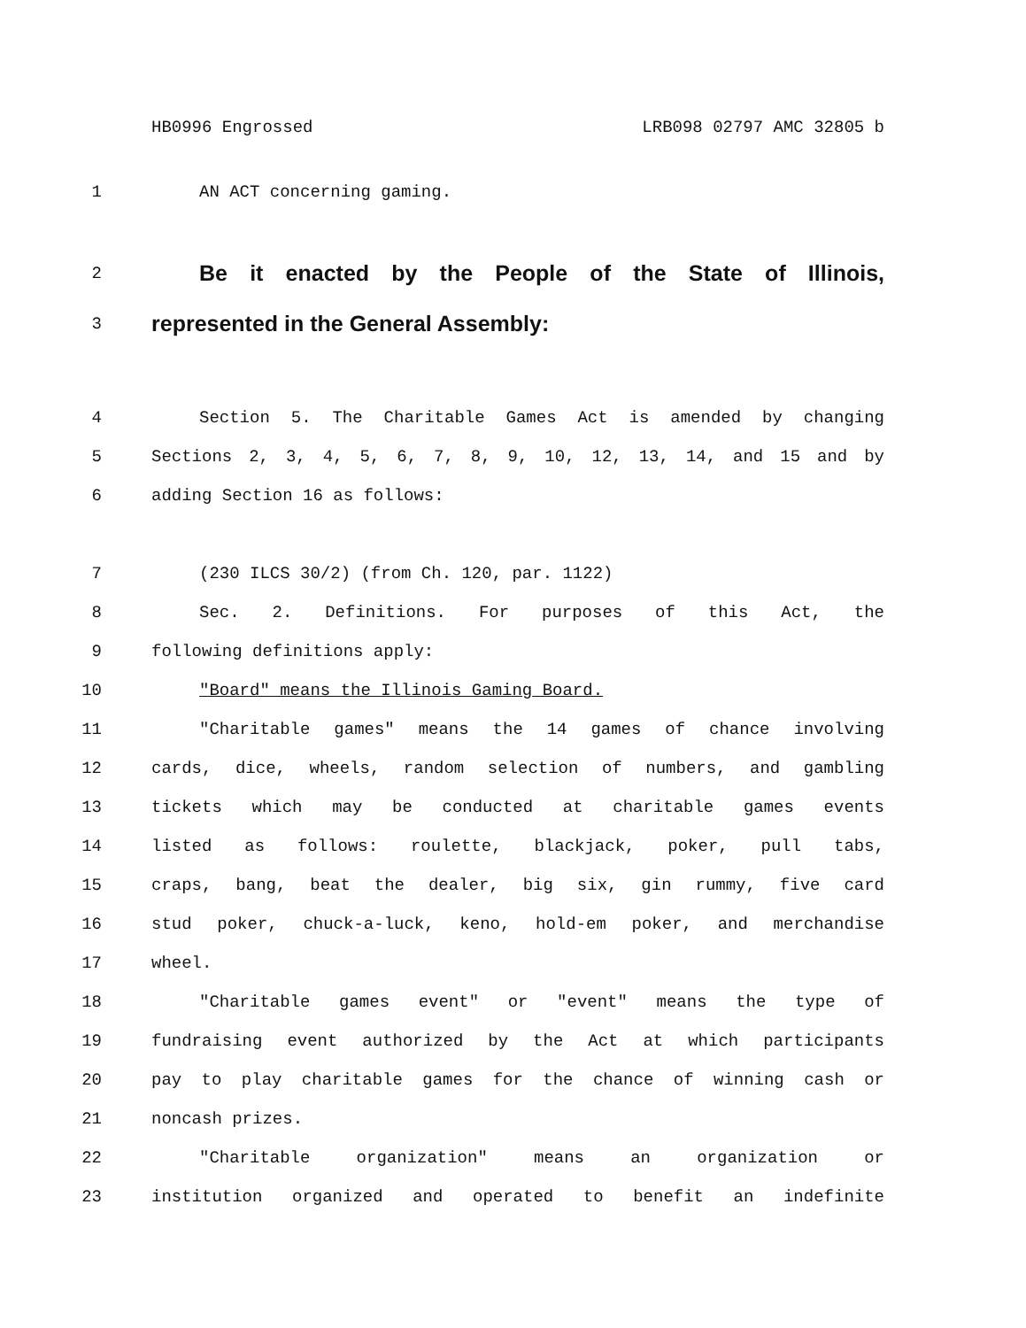HB0996 Engrossed LRB098 02797 AMC 32805 b
1 AN ACT concerning gaming.
2 Be it enacted by the People of the State of Illinois,
3 represented in the General Assembly:
4 Section 5. The Charitable Games Act is amended by changing
5 Sections 2, 3, 4, 5, 6, 7, 8, 9, 10, 12, 13, 14, and 15 and by
6 adding Section 16 as follows:
7 (230 ILCS 30/2) (from Ch. 120, par. 1122)
8 Sec. 2. Definitions. For purposes of this Act, the
9 following definitions apply:
10 "Board" means the Illinois Gaming Board.
11 "Charitable games" means the 14 games of chance involving
12 cards, dice, wheels, random selection of numbers, and gambling
13 tickets which may be conducted at charitable games events
14 listed as follows: roulette, blackjack, poker, pull tabs,
15 craps, bang, beat the dealer, big six, gin rummy, five card
16 stud poker, chuck-a-luck, keno, hold-em poker, and merchandise
17 wheel.
18 "Charitable games event" or "event" means the type of
19 fundraising event authorized by the Act at which participants
20 pay to play charitable games for the chance of winning cash or
21 noncash prizes.
22 "Charitable organization" means an organization or
23 institution organized and operated to benefit an indefinite